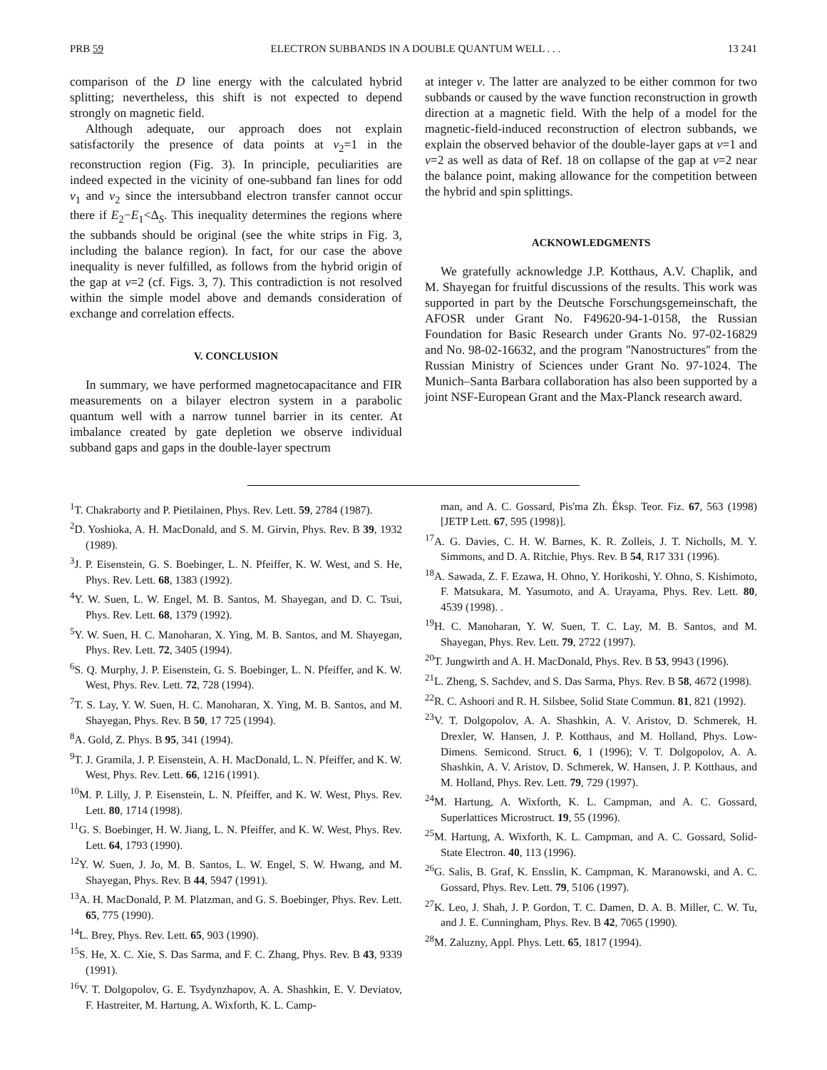PRB 59 ELECTRON SUBBANDS IN A DOUBLE QUANTUM WELL . . . 13 241
comparison of the D line energy with the calculated hybrid splitting; nevertheless, this shift is not expected to depend strongly on magnetic field.
Although adequate, our approach does not explain satisfactorily the presence of data points at ν<sub>2</sub>=1 in the reconstruction region (Fig. 3). In principle, peculiarities are indeed expected in the vicinity of one-subband fan lines for odd ν<sub>1</sub> and ν<sub>2</sub> since the intersubband electron transfer cannot occur there if E<sub>2</sub>−E<sub>1</sub><Δ<sub>S</sub>. This inequality determines the regions where the subbands should be original (see the white strips in Fig. 3, including the balance region). In fact, for our case the above inequality is never fulfilled, as follows from the hybrid origin of the gap at ν=2 (cf. Figs. 3, 7). This contradiction is not resolved within the simple model above and demands consideration of exchange and correlation effects.
V. CONCLUSION
In summary, we have performed magnetocapacitance and FIR measurements on a bilayer electron system in a parabolic quantum well with a narrow tunnel barrier in its center. At imbalance created by gate depletion we observe individual subband gaps and gaps in the double-layer spectrum
at integer ν. The latter are analyzed to be either common for two subbands or caused by the wave function reconstruction in growth direction at a magnetic field. With the help of a model for the magnetic-field-induced reconstruction of electron subbands, we explain the observed behavior of the double-layer gaps at ν=1 and ν=2 as well as data of Ref. 18 on collapse of the gap at ν=2 near the balance point, making allowance for the competition between the hybrid and spin splittings.
ACKNOWLEDGMENTS
We gratefully acknowledge J.P. Kotthaus, A.V. Chaplik, and M. Shayegan for fruitful discussions of the results. This work was supported in part by the Deutsche Forschungsgemeinschaft, the AFOSR under Grant No. F49620-94-1-0158, the Russian Foundation for Basic Research under Grants No. 97-02-16829 and No. 98-02-16632, and the program ''Nanostructures'' from the Russian Ministry of Sciences under Grant No. 97-1024. The Munich–Santa Barbara collaboration has also been supported by a joint NSF-European Grant and the Max-Planck research award.
<sup>1</sup> T. Chakraborty and P. Pietilainen, Phys. Rev. Lett. 59, 2784 (1987).
<sup>2</sup> D. Yoshioka, A. H. MacDonald, and S. M. Girvin, Phys. Rev. B 39, 1932 (1989).
<sup>3</sup> J. P. Eisenstein, G. S. Boebinger, L. N. Pfeiffer, K. W. West, and S. He, Phys. Rev. Lett. 68, 1383 (1992).
<sup>4</sup> Y. W. Suen, L. W. Engel, M. B. Santos, M. Shayegan, and D. C. Tsui, Phys. Rev. Lett. 68, 1379 (1992).
<sup>5</sup> Y. W. Suen, H. C. Manoharan, X. Ying, M. B. Santos, and M. Shayegan, Phys. Rev. Lett. 72, 3405 (1994).
<sup>6</sup> S. Q. Murphy, J. P. Eisenstein, G. S. Boebinger, L. N. Pfeiffer, and K. W. West, Phys. Rev. Lett. 72, 728 (1994).
<sup>7</sup> T. S. Lay, Y. W. Suen, H. C. Manoharan, X. Ying, M. B. Santos, and M. Shayegan, Phys. Rev. B 50, 17 725 (1994).
<sup>8</sup> A. Gold, Z. Phys. B 95, 341 (1994).
<sup>9</sup> T. J. Gramila, J. P. Eisenstein, A. H. MacDonald, L. N. Pfeiffer, and K. W. West, Phys. Rev. Lett. 66, 1216 (1991).
<sup>10</sup> M. P. Lilly, J. P. Eisenstein, L. N. Pfeiffer, and K. W. West, Phys. Rev. Lett. 80, 1714 (1998).
<sup>11</sup> G. S. Boebinger, H. W. Jiang, L. N. Pfeiffer, and K. W. West, Phys. Rev. Lett. 64, 1793 (1990).
<sup>12</sup> Y. W. Suen, J. Jo, M. B. Santos, L. W. Engel, S. W. Hwang, and M. Shayegan, Phys. Rev. B 44, 5947 (1991).
<sup>13</sup> A. H. MacDonald, P. M. Platzman, and G. S. Boebinger, Phys. Rev. Lett. 65, 775 (1990).
<sup>14</sup> L. Brey, Phys. Rev. Lett. 65, 903 (1990).
<sup>15</sup> S. He, X. C. Xie, S. Das Sarma, and F. C. Zhang, Phys. Rev. B 43, 9339 (1991).
<sup>16</sup> V. T. Dolgopolov, G. E. Tsydynzhapov, A. A. Shashkin, E. V. Deviatov, F. Hastreiter, M. Hartung, A. Wixforth, K. L. Camp-
man, and A. C. Gossard, Pis'ma Zh. Éksp. Teor. Fiz. 67, 563 (1998) [JETP Lett. 67, 595 (1998)].
<sup>17</sup> A. G. Davies, C. H. W. Barnes, K. R. Zolleis, J. T. Nicholls, M. Y. Simmons, and D. A. Ritchie, Phys. Rev. B 54, R17 331 (1996).
<sup>18</sup> A. Sawada, Z. F. Ezawa, H. Ohno, Y. Horikoshi, Y. Ohno, S. Kishimoto, F. Matsukara, M. Yasumoto, and A. Urayama, Phys. Rev. Lett. 80, 4539 (1998). .
<sup>19</sup>H. C. Manoharan, Y. W. Suen, T. C. Lay, M. B. Santos, and M. Shayegan, Phys. Rev. Lett. 79, 2722 (1997).
<sup>20</sup> T. Jungwirth and A. H. MacDonald, Phys. Rev. B 53, 9943 (1996).
<sup>21</sup> L. Zheng, S. Sachdev, and S. Das Sarma, Phys. Rev. B 58, 4672 (1998).
<sup>22</sup> R. C. Ashoori and R. H. Silsbee, Solid State Commun. 81, 821 (1992).
<sup>23</sup>V. T. Dolgopolov, A. A. Shashkin, A. V. Aristov, D. Schmerek, H. Drexler, W. Hansen, J. P. Kotthaus, and M. Holland, Phys. Low-Dimens. Semicond. Struct. 6, 1 (1996); V. T. Dolgopolov, A. A. Shashkin, A. V. Aristov, D. Schmerek, W. Hansen, J. P. Kotthaus, and M. Holland, Phys. Rev. Lett. 79, 729 (1997).
<sup>24</sup> M. Hartung, A. Wixforth, K. L. Campman, and A. C. Gossard, Superlattices Microstruct. 19, 55 (1996).
<sup>25</sup> M. Hartung, A. Wixforth, K. L. Campman, and A. C. Gossard, Solid-State Electron. 40, 113 (1996).
<sup>26</sup> G. Salis, B. Graf, K. Ensslin, K. Campman, K. Maranowski, and A. C. Gossard, Phys. Rev. Lett. 79, 5106 (1997).
<sup>27</sup>K. Leo, J. Shah, J. P. Gordon, T. C. Damen, D. A. B. Miller, C. W. Tu, and J. E. Cunningham, Phys. Rev. B 42, 7065 (1990).
<sup>28</sup> M. Zaluzny, Appl. Phys. Lett. 65, 1817 (1994).